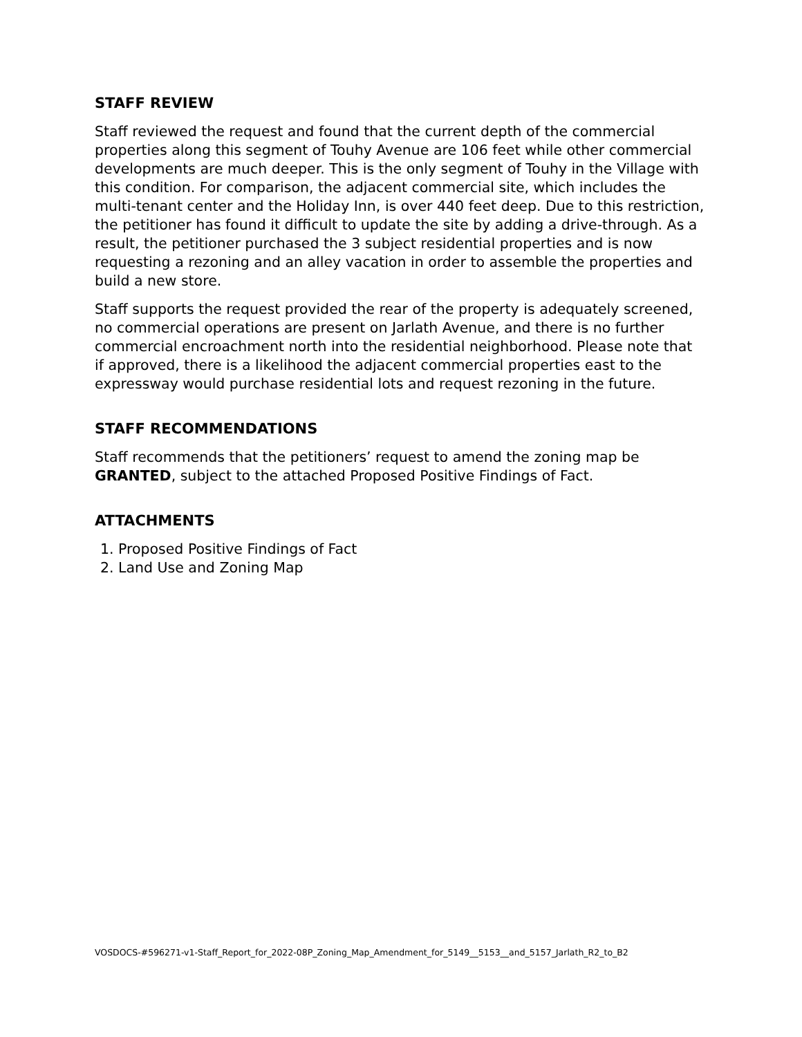STAFF REVIEW
Staff reviewed the request and found that the current depth of the commercial properties along this segment of Touhy Avenue are 106 feet while other commercial developments are much deeper. This is the only segment of Touhy in the Village with this condition. For comparison, the adjacent commercial site, which includes the multi-tenant center and the Holiday Inn, is over 440 feet deep. Due to this restriction, the petitioner has found it difficult to update the site by adding a drive-through. As a result, the petitioner purchased the 3 subject residential properties and is now requesting a rezoning and an alley vacation in order to assemble the properties and build a new store.
Staff supports the request provided the rear of the property is adequately screened, no commercial operations are present on Jarlath Avenue, and there is no further commercial encroachment north into the residential neighborhood. Please note that if approved, there is a likelihood the adjacent commercial properties east to the expressway would purchase residential lots and request rezoning in the future.
STAFF RECOMMENDATIONS
Staff recommends that the petitioners’ request to amend the zoning map be GRANTED, subject to the attached Proposed Positive Findings of Fact.
ATTACHMENTS
1. Proposed Positive Findings of Fact
2. Land Use and Zoning Map
VOSDOCS-#596271-v1-Staff_Report_for_2022-08P_Zoning_Map_Amendment_for_5149__5153__and_5157_Jarlath_R2_to_B2